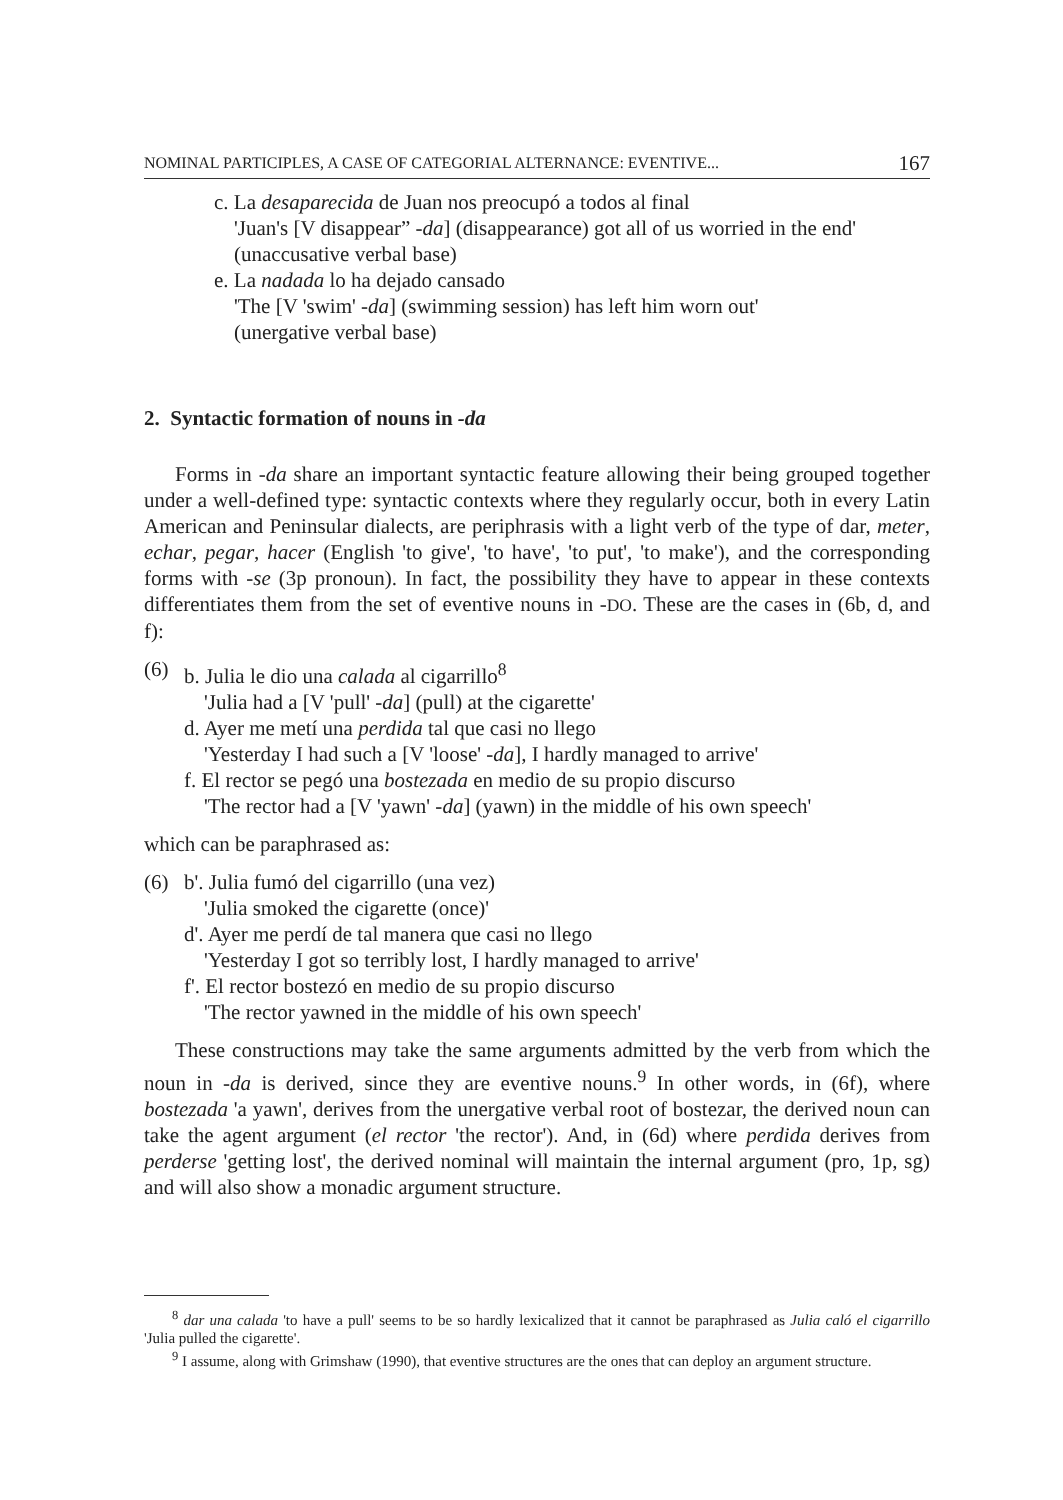NOMINAL PARTICIPLES, A CASE OF CATEGORIAL ALTERNANCE: EVENTIVE... 167
c. La desaparecida de Juan nos preocupó a todos al final
'Juan's [V disappear” -da] (disappearance) got all of us worried in the end'
(unaccusative verbal base)
e. La nadada lo ha dejado cansado
'The [V 'swim' -da] (swimming session) has left him worn out'
(unergative verbal base)
2. Syntactic formation of nouns in -da
Forms in -da share an important syntactic feature allowing their being grouped together under a well-defined type: syntactic contexts where they regularly occur, both in every Latin American and Peninsular dialects, are periphrasis with a light verb of the type of dar, meter, echar, pegar, hacer (English 'to give', 'to have', 'to put', 'to make'), and the corresponding forms with -se (3p pronoun). In fact, the possibility they have to appear in these contexts differentiates them from the set of eventive nouns in -DO. These are the cases in (6b, d, and f):
(6) b. Julia le dio una calada al cigarrillo<sup>8</sup>
'Julia had a [V 'pull' -da] (pull) at the cigarette'
d. Ayer me metí una perdida tal que casi no llego
'Yesterday I had such a [V 'loose' -da], I hardly managed to arrive'
f. El rector se pegó una bostezada en medio de su propio discurso
'The rector had a [V 'yawn' -da] (yawn) in the middle of his own speech'
which can be paraphrased as:
(6) b'. Julia fumó del cigarrillo (una vez)
'Julia smoked the cigarette (once)'
d'. Ayer me perdí de tal manera que casi no llego
'Yesterday I got so terribly lost, I hardly managed to arrive'
f'. El rector bostezó en medio de su propio discurso
'The rector yawned in the middle of his own speech'
These constructions may take the same arguments admitted by the verb from which the noun in -da is derived, since they are eventive nouns.<sup>9</sup> In other words, in (6f), where bostezada 'a yawn', derives from the unergative verbal root of bostezar, the derived noun can take the agent argument (el rector 'the rector'). And, in (6d) where perdida derives from perderse 'getting lost', the derived nominal will maintain the internal argument (pro, 1p, sg) and will also show a monadic argument structure.
<sup>8</sup> dar una calada 'to have a pull' seems to be so hardly lexicalized that it cannot be paraphrased as Julia caló el cigarrillo 'Julia pulled the cigarette'.
<sup>9</sup> I assume, along with Grimshaw (1990), that eventive structures are the ones that can deploy an argument structure.